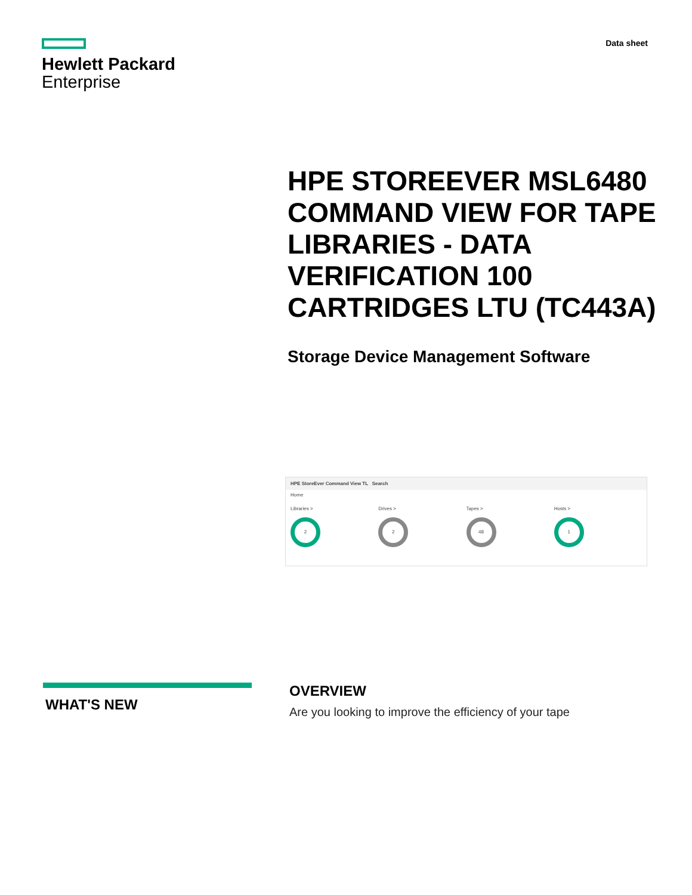Hewlett Packard
Enterprise
Data sheet
HPE STOREEVER MSL6480 COMMAND VIEW FOR TAPE LIBRARIES - DATA VERIFICATION 100 CARTRIDGES LTU (TC443A)
Storage Device Management Software
HPE StoreEver Command View TL Search
Home
Libraries >
2
Drives >
2
Tapes >
48
Hosts >
1
WHAT'S NEW
OVERVIEW
Are you looking to improve the efficiency of your tape